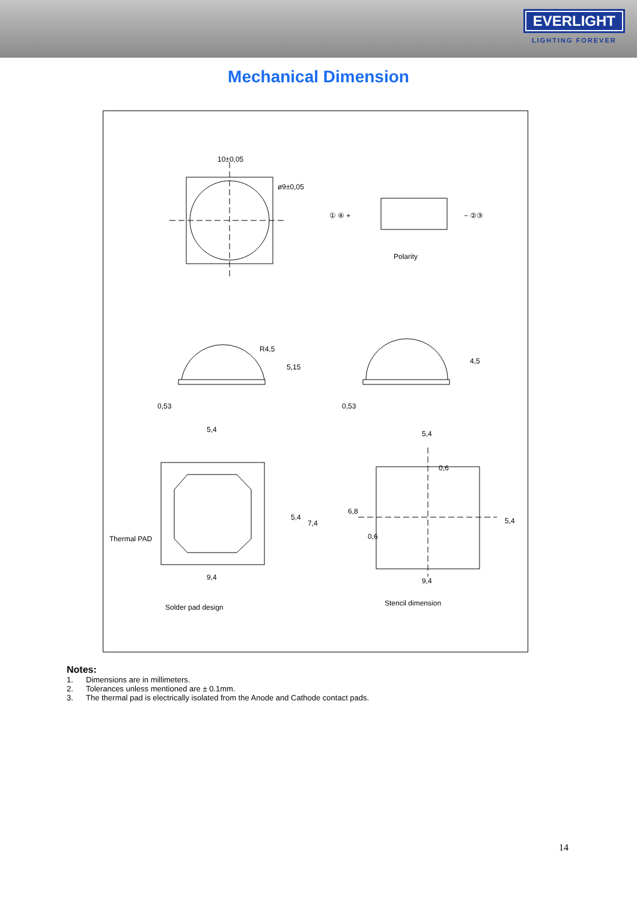EVERLIGHT
LIGHTING FOREVER
Mechanical Dimension
10±0,05
ø9±0,05
① ④ +
− ②③
Polarity
R4,5
5,15
0,53
4,5
0,53
5,4
9,4
Thermal PAD
5,4
7,4
Solder pad design
5,4
9,4
0,6
6,8
0,6
5,4
Stencil dimension
Notes:
1. Dimensions are in millimeters.
2. Tolerances unless mentioned are ± 0.1mm.
3. The thermal pad is electrically isolated from the Anode and Cathode contact pads.
14